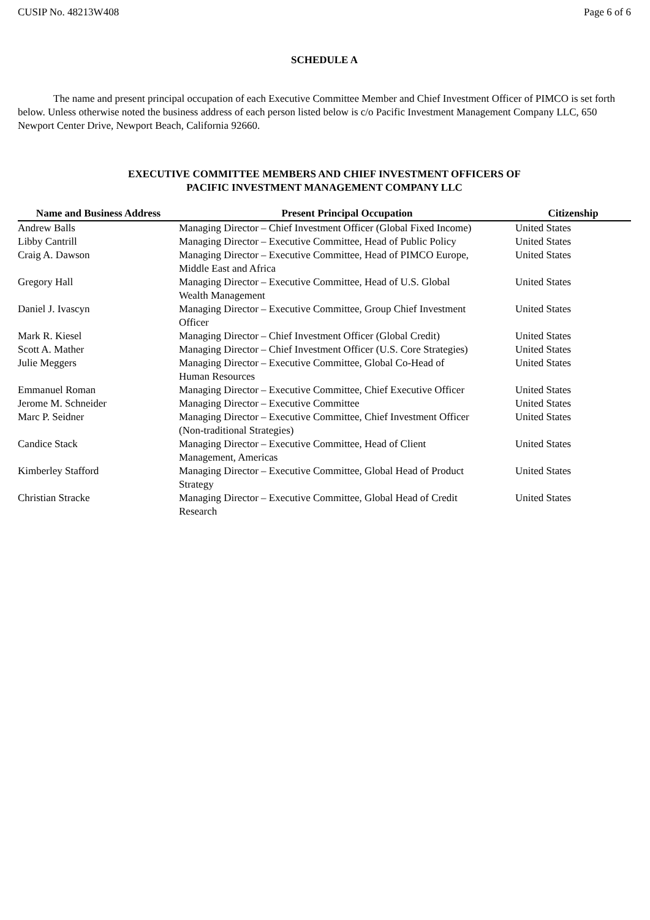CUSIP No. 48213W408 Page 6 of 6
SCHEDULE A
The name and present principal occupation of each Executive Committee Member and Chief Investment Officer of PIMCO is set forth below. Unless otherwise noted the business address of each person listed below is c/o Pacific Investment Management Company LLC, 650 Newport Center Drive, Newport Beach, California 92660.
EXECUTIVE COMMITTEE MEMBERS AND CHIEF INVESTMENT OFFICERS OF
PACIFIC INVESTMENT MANAGEMENT COMPANY LLC
| Name and Business Address | Present Principal Occupation | Citizenship |
| --- | --- | --- |
| Andrew Balls | Managing Director – Chief Investment Officer (Global Fixed Income) | United States |
| Libby Cantrill | Managing Director – Executive Committee, Head of Public Policy | United States |
| Craig A. Dawson | Managing Director – Executive Committee, Head of PIMCO Europe, Middle East and Africa | United States |
| Gregory Hall | Managing Director – Executive Committee, Head of U.S. Global Wealth Management | United States |
| Daniel J. Ivascyn | Managing Director – Executive Committee, Group Chief Investment Officer | United States |
| Mark R. Kiesel | Managing Director – Chief Investment Officer (Global Credit) | United States |
| Scott A. Mather | Managing Director – Chief Investment Officer (U.S. Core Strategies) | United States |
| Julie Meggers | Managing Director – Executive Committee, Global Co-Head of Human Resources | United States |
| Emmanuel Roman | Managing Director – Executive Committee, Chief Executive Officer | United States |
| Jerome M. Schneider | Managing Director – Executive Committee | United States |
| Marc P. Seidner | Managing Director – Executive Committee, Chief Investment Officer (Non-traditional Strategies) | United States |
| Candice Stack | Managing Director – Executive Committee, Head of Client Management, Americas | United States |
| Kimberley Stafford | Managing Director – Executive Committee, Global Head of Product Strategy | United States |
| Christian Stracke | Managing Director – Executive Committee, Global Head of Credit Research | United States |